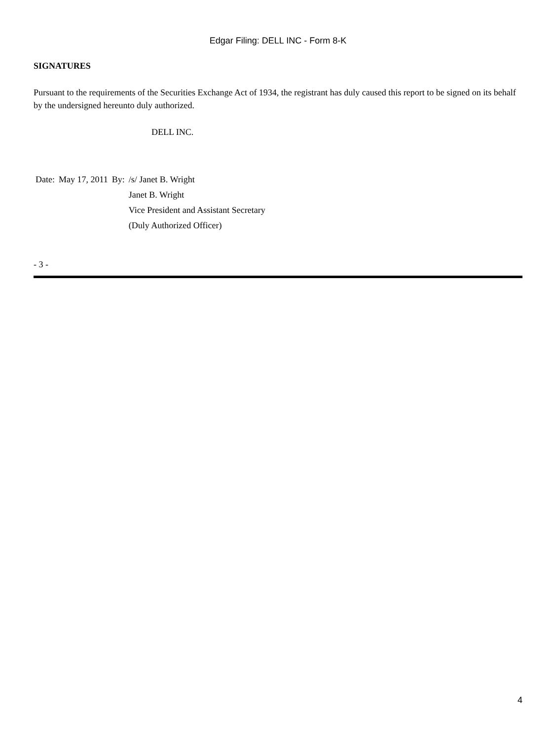Edgar Filing: DELL INC - Form 8-K
SIGNATURES
Pursuant to the requirements of the Securities Exchange Act of 1934, the registrant has duly caused this report to be signed on its behalf by the undersigned hereunto duly authorized.
DELL INC.
| Date: | May 17, 2011 | By: | /s/ Janet B. Wright |
| | | | Janet B. Wright |
| | | | Vice President and Assistant Secretary |
| | | | (Duly Authorized Officer) |
- 3 -
4